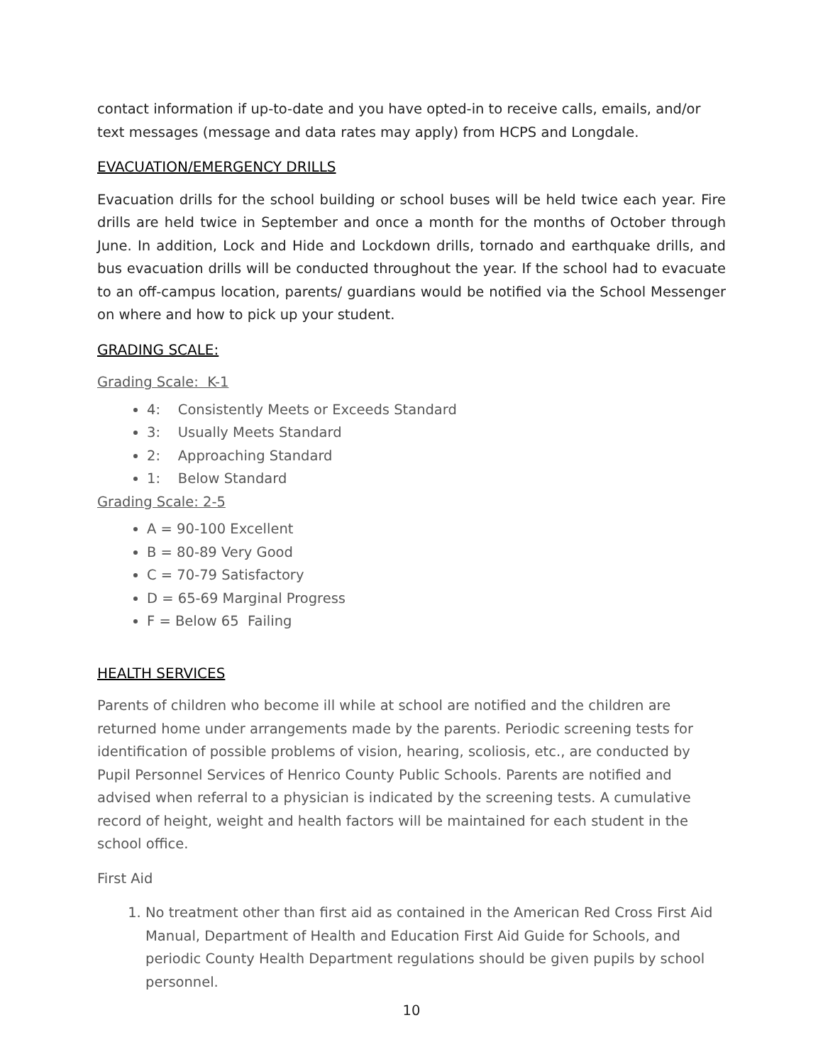contact information if up-to-date and you have opted-in to receive calls, emails, and/or text messages (message and data rates may apply) from HCPS and Longdale.
EVACUATION/EMERGENCY DRILLS
Evacuation drills for the school building or school buses will be held twice each year. Fire drills are held twice in September and once a month for the months of October through June. In addition, Lock and Hide and Lockdown drills, tornado and earthquake drills, and bus evacuation drills will be conducted throughout the year. If the school had to evacuate to an off-campus location, parents/ guardians would be notified via the School Messenger on where and how to pick up your student.
GRADING SCALE:
Grading Scale: K-1
4: Consistently Meets or Exceeds Standard
3: Usually Meets Standard
2: Approaching Standard
1: Below Standard
Grading Scale: 2-5
A = 90-100 Excellent
B = 80-89 Very Good
C = 70-79 Satisfactory
D = 65-69 Marginal Progress
F = Below 65 Failing
HEALTH SERVICES
Parents of children who become ill while at school are notified and the children are returned home under arrangements made by the parents. Periodic screening tests for identification of possible problems of vision, hearing, scoliosis, etc., are conducted by Pupil Personnel Services of Henrico County Public Schools. Parents are notified and advised when referral to a physician is indicated by the screening tests. A cumulative record of height, weight and health factors will be maintained for each student in the school office.
First Aid
1. No treatment other than first aid as contained in the American Red Cross First Aid Manual, Department of Health and Education First Aid Guide for Schools, and periodic County Health Department regulations should be given pupils by school personnel.
10